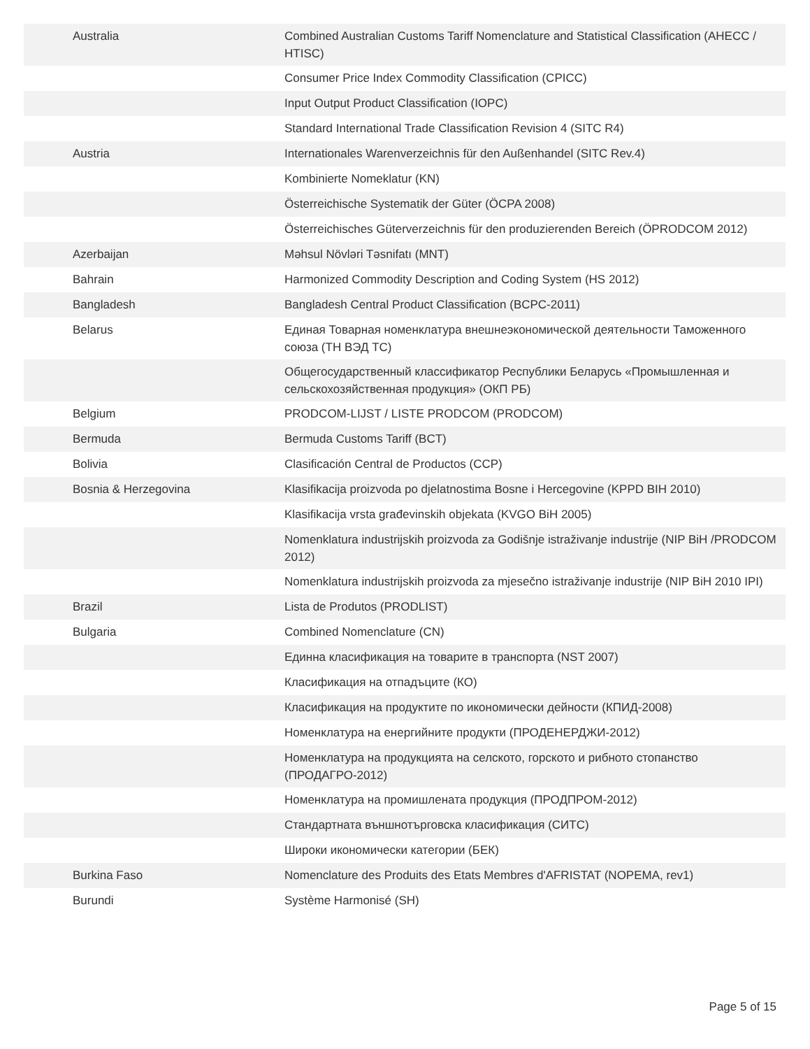| Australia | Combined Australian Customs Tariff Nomenclature and Statistical Classification (AHECC / HTISC) |
| | Consumer Price Index Commodity Classification (CPICC) |
| | Input Output Product Classification (IOPC) |
| | Standard International Trade Classification Revision 4 (SITC R4) |
| Austria | Internationales Warenverzeichnis für den Außenhandel (SITC Rev.4) |
| | Kombinierte Nomeklatur (KN) |
| | Österreichische Systematik der Güter (ÖCPA 2008) |
| | Österreichisches Güterverzeichnis für den produzierenden Bereich (ÖPRODCOM 2012) |
| Azerbaijan | Məhsul Növləri Təsnifatı (MNT) |
| Bahrain | Harmonized Commodity Description and Coding System (HS 2012) |
| Bangladesh | Bangladesh Central Product Classification (BCPC-2011) |
| Belarus | Единая Товарная номенклатура внешнеэкономической деятельности Таможенного союза (ТН ВЭД ТС) |
| | Общегосударственный классификатор Республики Беларусь «Промышленная и сельскохозяйственная продукция» (ОКП РБ) |
| Belgium | PRODCOM-LIJST / LISTE PRODCOM (PRODCOM) |
| Bermuda | Bermuda Customs Tariff (BCT) |
| Bolivia | Clasificación Central de Productos (CCP) |
| Bosnia & Herzegovina | Klasifikacija proizvoda po djelatnostima Bosne i Hercegovine (KPPD BIH 2010) |
| | Klasifikacija vrsta građevinskih objekata (KVGO BiH 2005) |
| | Nomenklatura industrijskih proizvoda za Godišnje istraživanje industrije (NIP BiH /PRODCOM 2012) |
| | Nomenklatura industrijskih proizvoda za mjesečno istraživanje industrije (NIP BiH 2010 IPI) |
| Brazil | Lista de Produtos (PRODLIST) |
| Bulgaria | Combined Nomenclature (CN) |
| | Единна класификация на товарите в транспорта (NST 2007) |
| | Класификация на отпадъците (КО) |
| | Класификация на продуктите по икономически дейности (КПИД-2008) |
| | Номенклатура на енергийните продукти (ПРОДЕНЕРДЖИ-2012) |
| | Номенклатура на продукцията на селското, горското и рибното стопанство (ПРОДАГРО-2012) |
| | Номенклатура на промишлената продукция (ПРОДПРОМ-2012) |
| | Стандартната външнотърговска класификация (СИТС) |
| | Широки икономически категории (БЕК) |
| Burkina Faso | Nomenclature des Produits des Etats Membres d'AFRISTAT (NOPEMA, rev1) |
| Burundi | Système Harmonisé (SH) |
Page 5 of 15